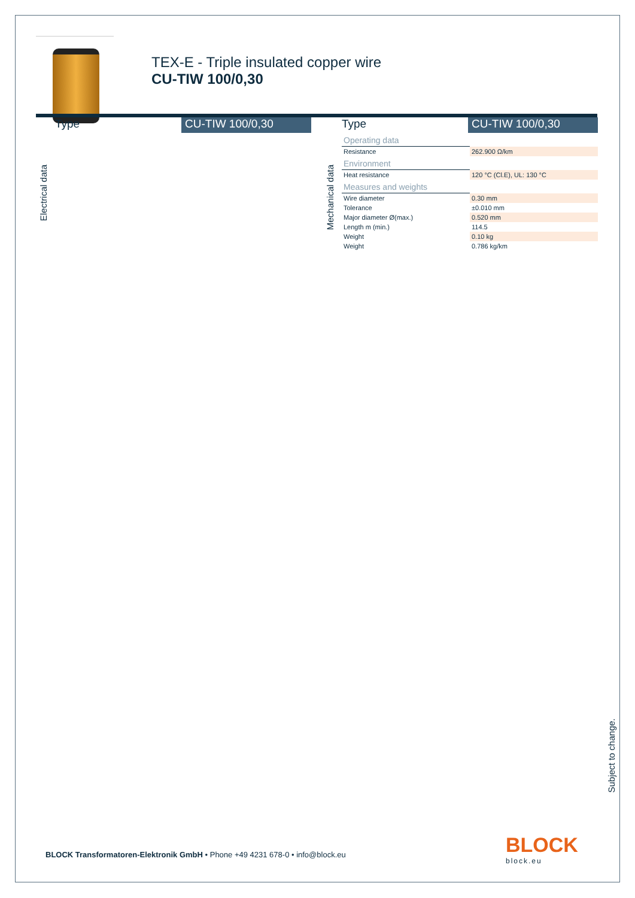TEX-E - Triple insulated copper wire
CU-TIW 100/0,30
Type CU-TIW 100/0,30
Electrical data
Type CU-TIW 100/0,30
| Operating data | |
| Resistance | 262.900 Ω/km |
| Environment | |
| Heat resistance | 120 °C (Cl.E), UL: 130 °C |
| Measures and weights | |
| Wire diameter | 0.30 mm |
| Tolerance | ±0.010 mm |
| Major diameter Ø(max.) | 0.520 mm |
| Length m (min.) | 114.5 |
| Weight | 0.10 kg |
| Weight | 0.786 kg/km |
Mechanical data
Subject to change.
BLOCK Transformatoren-Elektronik GmbH • Phone +49 4231 678-0 • info@block.eu
BLOCK
block.eu